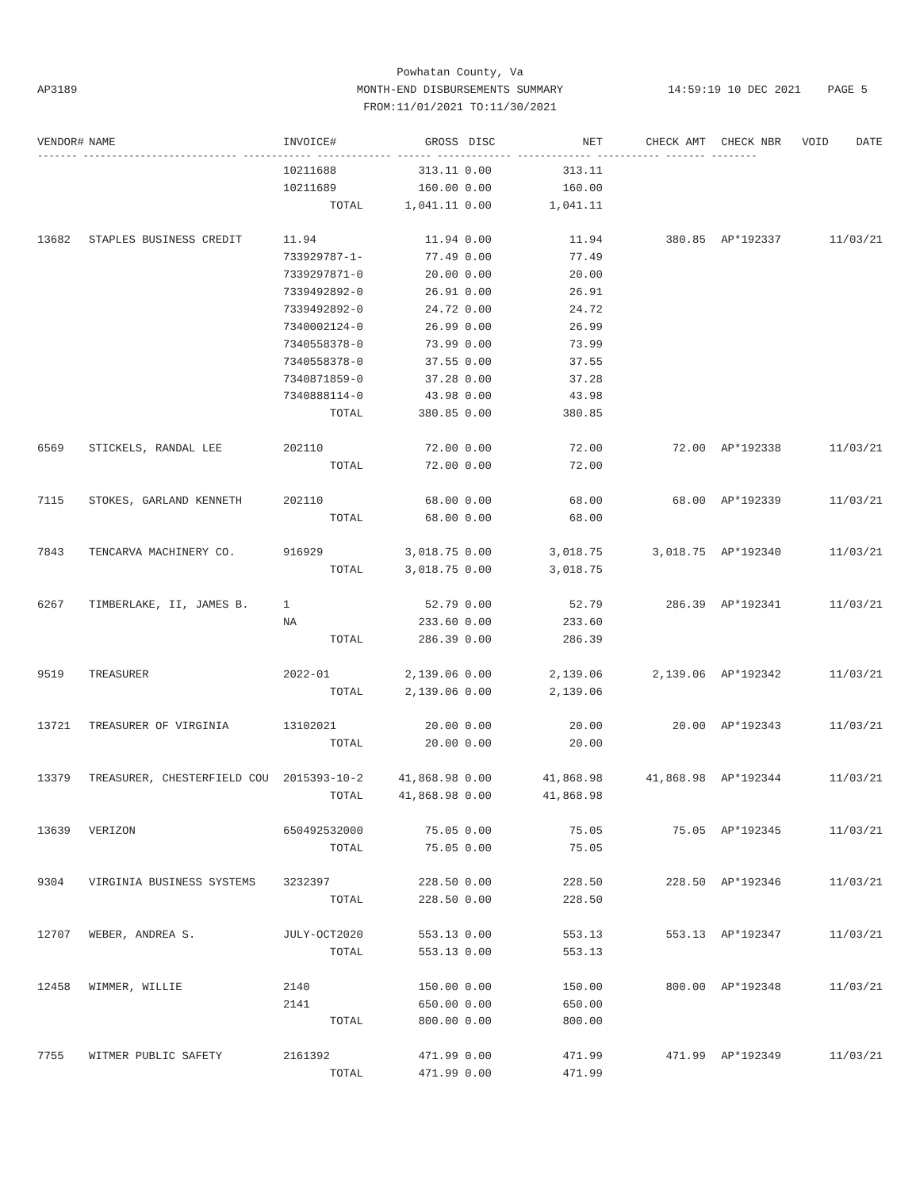Powhatan County, Va
MONTH-END DISBURSEMENTS SUMMARY
FROM:11/01/2021 TO:11/30/2021
AP3189 14:59:19 10 DEC 2021 PAGE 5
| VENDOR# | NAME | INVOICE# | GROSS | DISC | NET | CHECK AMT | CHECK NBR | VOID | DATE |
| --- | --- | --- | --- | --- | --- | --- | --- | --- | --- |
| ------- --------------------------- ------------ ------------- ------ ------------- ------------- ----------- ------- -------- | | | | | | | | | |
| | | 10211688 | 313.11 | 0.00 | 313.11 | | | | |
| | | 10211689 | 160.00 | 0.00 | 160.00 | | | | |
| | | TOTAL | 1,041.11 | 0.00 | 1,041.11 | | | | |
| 13682 | STAPLES BUSINESS CREDIT | 11.94 | 11.94 | 0.00 | 11.94 | 380.85 | AP*192337 | | 11/03/21 |
| | | 733929787-1- | 77.49 | 0.00 | 77.49 | | | | |
| | | 7339297871-0 | 20.00 | 0.00 | 20.00 | | | | |
| | | 7339492892-0 | 26.91 | 0.00 | 26.91 | | | | |
| | | 7339492892-0 | 24.72 | 0.00 | 24.72 | | | | |
| | | 7340002124-0 | 26.99 | 0.00 | 26.99 | | | | |
| | | 7340558378-0 | 73.99 | 0.00 | 73.99 | | | | |
| | | 7340558378-0 | 37.55 | 0.00 | 37.55 | | | | |
| | | 7340871859-0 | 37.28 | 0.00 | 37.28 | | | | |
| | | 7340888114-0 | 43.98 | 0.00 | 43.98 | | | | |
| | | TOTAL | 380.85 | 0.00 | 380.85 | | | | |
| 6569 | STICKELS, RANDAL LEE | 202110 | 72.00 | 0.00 | 72.00 | 72.00 | AP*192338 | | 11/03/21 |
| | | TOTAL | 72.00 | 0.00 | 72.00 | | | | |
| 7115 | STOKES, GARLAND KENNETH | 202110 | 68.00 | 0.00 | 68.00 | 68.00 | AP*192339 | | 11/03/21 |
| | | TOTAL | 68.00 | 0.00 | 68.00 | | | | |
| 7843 | TENCARVA MACHINERY CO. | 916929 | 3,018.75 | 0.00 | 3,018.75 | 3,018.75 | AP*192340 | | 11/03/21 |
| | | TOTAL | 3,018.75 | 0.00 | 3,018.75 | | | | |
| 6267 | TIMBERLAKE, II, JAMES B. | 1 | 52.79 | 0.00 | 52.79 | 286.39 | AP*192341 | | 11/03/21 |
| | | NA | 233.60 | 0.00 | 233.60 | | | | |
| | | TOTAL | 286.39 | 0.00 | 286.39 | | | | |
| 9519 | TREASURER | 2022-01 | 2,139.06 | 0.00 | 2,139.06 | 2,139.06 | AP*192342 | | 11/03/21 |
| | | TOTAL | 2,139.06 | 0.00 | 2,139.06 | | | | |
| 13721 | TREASURER OF VIRGINIA | 13102021 | 20.00 | 0.00 | 20.00 | 20.00 | AP*192343 | | 11/03/21 |
| | | TOTAL | 20.00 | 0.00 | 20.00 | | | | |
| 13379 | TREASURER, CHESTERFIELD COU | 2015393-10-2 | 41,868.98 | 0.00 | 41,868.98 | 41,868.98 | AP*192344 | | 11/03/21 |
| | | TOTAL | 41,868.98 | 0.00 | 41,868.98 | | | | |
| 13639 | VERIZON | 650492532000 | 75.05 | 0.00 | 75.05 | 75.05 | AP*192345 | | 11/03/21 |
| | | TOTAL | 75.05 | 0.00 | 75.05 | | | | |
| 9304 | VIRGINIA BUSINESS SYSTEMS | 3232397 | 228.50 | 0.00 | 228.50 | 228.50 | AP*192346 | | 11/03/21 |
| | | TOTAL | 228.50 | 0.00 | 228.50 | | | | |
| 12707 | WEBER, ANDREA S. | JULY-OCT2020 | 553.13 | 0.00 | 553.13 | 553.13 | AP*192347 | | 11/03/21 |
| | | TOTAL | 553.13 | 0.00 | 553.13 | | | | |
| 12458 | WIMMER, WILLIE | 2140 | 150.00 | 0.00 | 150.00 | 800.00 | AP*192348 | | 11/03/21 |
| | | 2141 | 650.00 | 0.00 | 650.00 | | | | |
| | | TOTAL | 800.00 | 0.00 | 800.00 | | | | |
| 7755 | WITMER PUBLIC SAFETY | 2161392 | 471.99 | 0.00 | 471.99 | 471.99 | AP*192349 | | 11/03/21 |
| | | TOTAL | 471.99 | 0.00 | 471.99 | | | | |